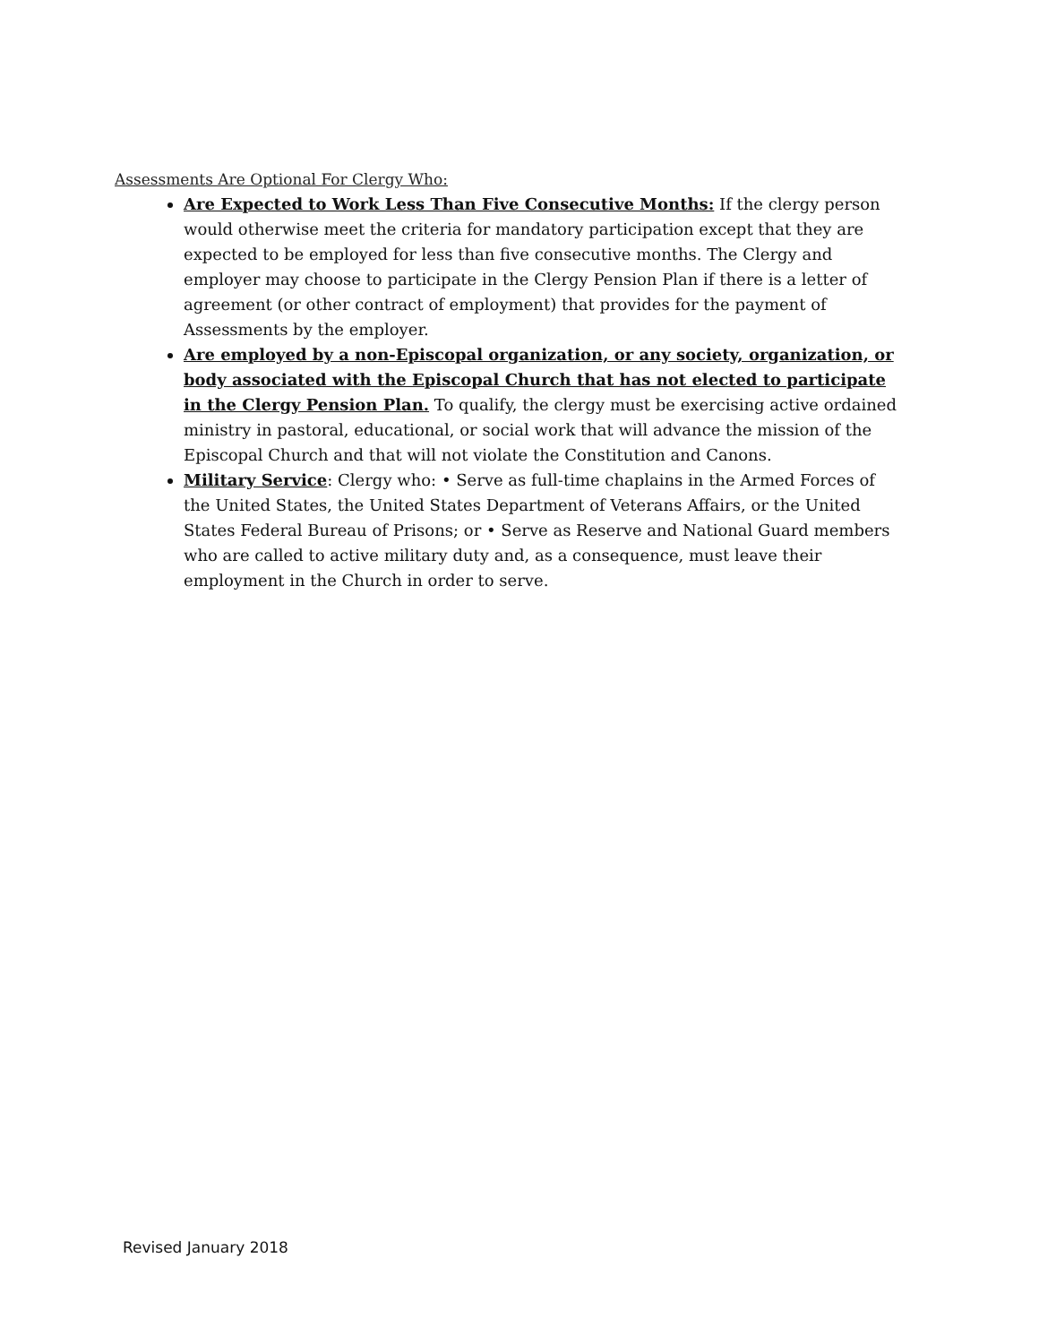Assessments Are Optional For Clergy Who:
Are Expected to Work Less Than Five Consecutive Months: If the clergy person would otherwise meet the criteria for mandatory participation except that they are expected to be employed for less than five consecutive months. The Clergy and employer may choose to participate in the Clergy Pension Plan if there is a letter of agreement (or other contract of employment) that provides for the payment of Assessments by the employer.
Are employed by a non-Episcopal organization, or any society, organization, or body associated with the Episcopal Church that has not elected to participate in the Clergy Pension Plan. To qualify, the clergy must be exercising active ordained ministry in pastoral, educational, or social work that will advance the mission of the Episcopal Church and that will not violate the Constitution and Canons.
Military Service: Clergy who: • Serve as full-time chaplains in the Armed Forces of the United States, the United States Department of Veterans Affairs, or the United States Federal Bureau of Prisons; or • Serve as Reserve and National Guard members who are called to active military duty and, as a consequence, must leave their employment in the Church in order to serve.
Revised January 2018